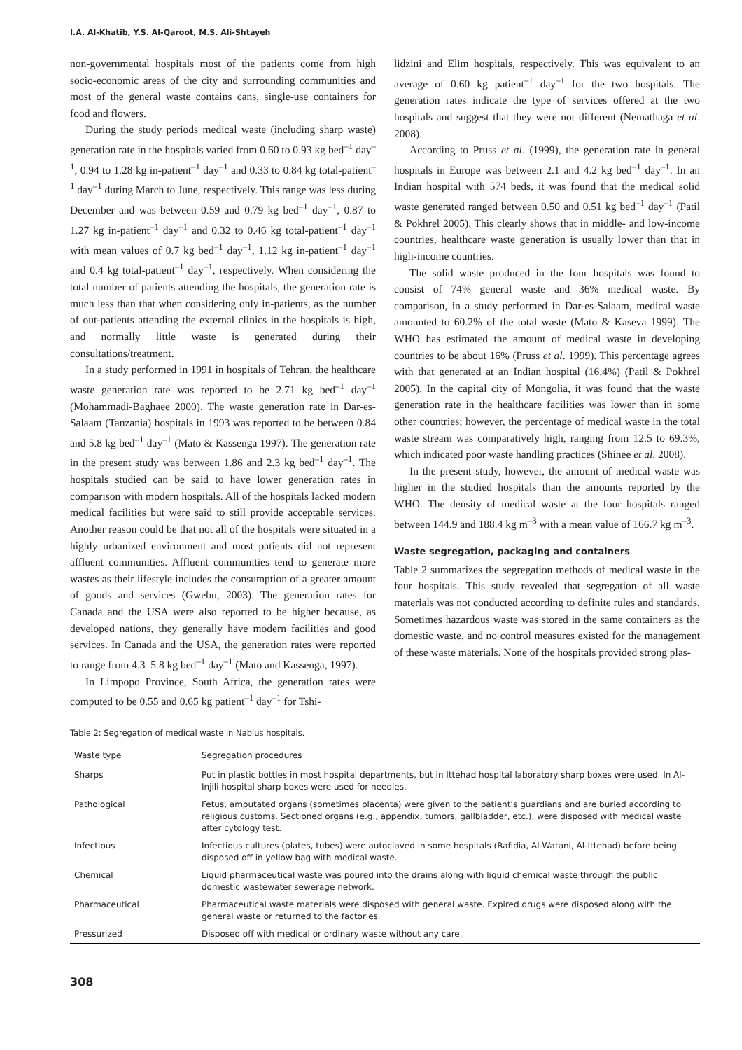I.A. Al-Khatib, Y.S. Al-Qaroot, M.S. Ali-Shtayeh
non-governmental hospitals most of the patients come from high socio-economic areas of the city and surrounding communities and most of the general waste contains cans, single-use containers for food and flowers.
During the study periods medical waste (including sharp waste) generation rate in the hospitals varied from 0.60 to 0.93 kg bed<sup>–1</sup> day<sup>–1</sup>, 0.94 to 1.28 kg in-patient<sup>–1</sup> day<sup>–1</sup> and 0.33 to 0.84 kg total-patient<sup>–1</sup> day<sup>–1</sup> during March to June, respectively. This range was less during December and was between 0.59 and 0.79 kg bed<sup>–1</sup> day<sup>–1</sup>, 0.87 to 1.27 kg in-patient<sup>–1</sup> day<sup>–1</sup> and 0.32 to 0.46 kg total-patient<sup>–1</sup> day<sup>–1</sup> with mean values of 0.7 kg bed<sup>–1</sup> day<sup>–1</sup>, 1.12 kg in-patient<sup>–1</sup> day<sup>–1</sup> and 0.4 kg total-patient<sup>–1</sup> day<sup>–1</sup>, respectively. When considering the total number of patients attending the hospitals, the generation rate is much less than that when considering only in-patients, as the number of out-patients attending the external clinics in the hospitals is high, and normally little waste is generated during their consultations/treatment.
In a study performed in 1991 in hospitals of Tehran, the healthcare waste generation rate was reported to be 2.71 kg bed<sup>–1</sup> day<sup>–1</sup> (Mohammadi-Baghaee 2000). The waste generation rate in Dar-es-Salaam (Tanzania) hospitals in 1993 was reported to be between 0.84 and 5.8 kg bed<sup>–1</sup> day<sup>–1</sup> (Mato & Kassenga 1997). The generation rate in the present study was between 1.86 and 2.3 kg bed<sup>–1</sup> day<sup>–1</sup>. The hospitals studied can be said to have lower generation rates in comparison with modern hospitals. All of the hospitals lacked modern medical facilities but were said to still provide acceptable services. Another reason could be that not all of the hospitals were situated in a highly urbanized environment and most patients did not represent affluent communities. Affluent communities tend to generate more wastes as their lifestyle includes the consumption of a greater amount of goods and services (Gwebu, 2003). The generation rates for Canada and the USA were also reported to be higher because, as developed nations, they generally have modern facilities and good services. In Canada and the USA, the generation rates were reported to range from 4.3–5.8 kg bed<sup>–1</sup> day<sup>–1</sup> (Mato and Kassenga, 1997).
In Limpopo Province, South Africa, the generation rates were computed to be 0.55 and 0.65 kg patient<sup>–1</sup> day<sup>–1</sup> for Tshi-
lidzini and Elim hospitals, respectively. This was equivalent to an average of 0.60 kg patient<sup>–1</sup> day<sup>–1</sup> for the two hospitals. The generation rates indicate the type of services offered at the two hospitals and suggest that they were not different (Nemathaga et al. 2008).
According to Pruss et al. (1999), the generation rate in general hospitals in Europe was between 2.1 and 4.2 kg bed<sup>–1</sup> day<sup>–1</sup>. In an Indian hospital with 574 beds, it was found that the medical solid waste generated ranged between 0.50 and 0.51 kg bed<sup>–1</sup> day<sup>–1</sup> (Patil & Pokhrel 2005). This clearly shows that in middle- and low-income countries, healthcare waste generation is usually lower than that in high-income countries.
The solid waste produced in the four hospitals was found to consist of 74% general waste and 36% medical waste. By comparison, in a study performed in Dar-es-Salaam, medical waste amounted to 60.2% of the total waste (Mato & Kaseva 1999). The WHO has estimated the amount of medical waste in developing countries to be about 16% (Pruss et al. 1999). This percentage agrees with that generated at an Indian hospital (16.4%) (Patil & Pokhrel 2005). In the capital city of Mongolia, it was found that the waste generation rate in the healthcare facilities was lower than in some other countries; however, the percentage of medical waste in the total waste stream was comparatively high, ranging from 12.5 to 69.3%, which indicated poor waste handling practices (Shinee et al. 2008).
In the present study, however, the amount of medical waste was higher in the studied hospitals than the amounts reported by the WHO. The density of medical waste at the four hospitals ranged between 144.9 and 188.4 kg m<sup>–3</sup> with a mean value of 166.7 kg m<sup>–3</sup>.
Waste segregation, packaging and containers
Table 2 summarizes the segregation methods of medical waste in the four hospitals. This study revealed that segregation of all waste materials was not conducted according to definite rules and standards. Sometimes hazardous waste was stored in the same containers as the domestic waste, and no control measures existed for the management of these waste materials. None of the hospitals provided strong plas-
Table 2: Segregation of medical waste in Nablus hospitals.
| Waste type | Segregation procedures |
| --- | --- |
| Sharps | Put in plastic bottles in most hospital departments, but in Ittehad hospital laboratory sharp boxes were used. In Al-Injili hospital sharp boxes were used for needles. |
| Pathological | Fetus, amputated organs (sometimes placenta) were given to the patient’s guardians and are buried according to religious customs. Sectioned organs (e.g., appendix, tumors, gallbladder, etc.), were disposed with medical waste after cytology test. |
| Infectious | Infectious cultures (plates, tubes) were autoclaved in some hospitals (Rafidia, Al-Watani, Al-Ittehad) before being disposed off in yellow bag with medical waste. |
| Chemical | Liquid pharmaceutical waste was poured into the drains along with liquid chemical waste through the public domestic wastewater sewerage network. |
| Pharmaceutical | Pharmaceutical waste materials were disposed with general waste. Expired drugs were disposed along with the general waste or returned to the factories. |
| Pressurized | Disposed off with medical or ordinary waste without any care. |
308